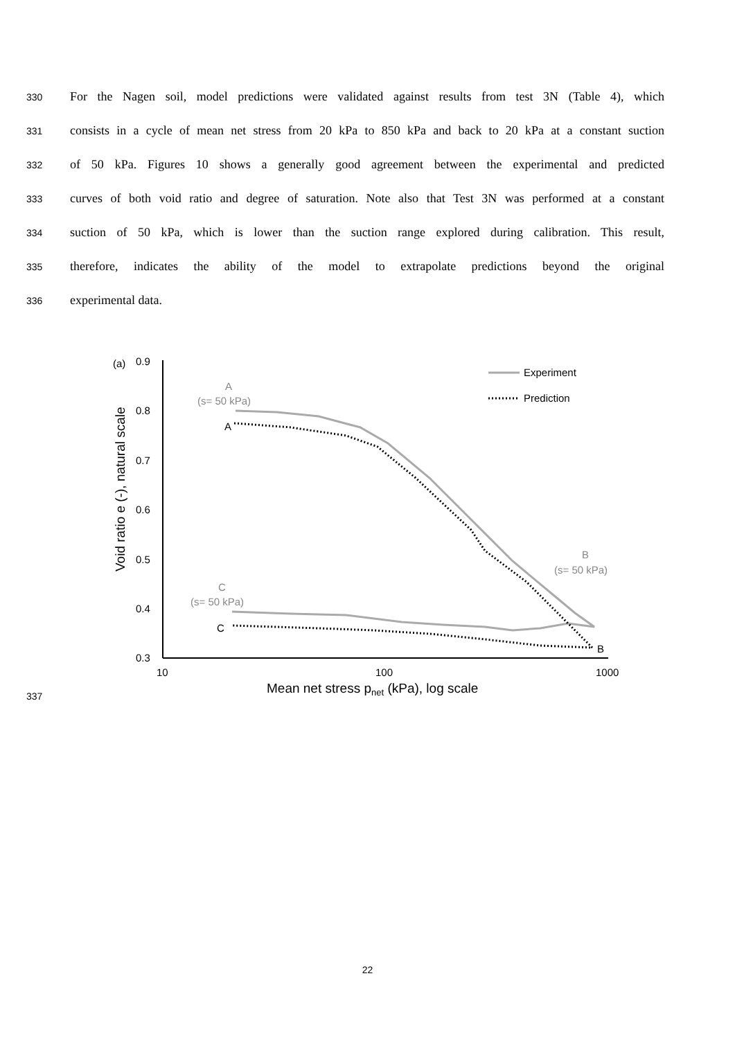330 For the Nagen soil, model predictions were validated against results from test 3N (Table 4), which
331 consists in a cycle of mean net stress from 20 kPa to 850 kPa and back to 20 kPa at a constant suction
332 of 50 kPa. Figures 10 shows a generally good agreement between the experimental and predicted
333 curves of both void ratio and degree of saturation. Note also that Test 3N was performed at a constant
334 suction of 50 kPa, which is lower than the suction range explored during calibration. This result,
335 therefore, indicates the ability of the model to extrapolate predictions beyond the original
336 experimental data.
337
(a)
0.9
0.8
0.7
0.6
0.5
0.4
0.3
10
100
1000
Mean net stress pnet (kPa), log scale
Void ratio e (-), natural scale
Experiment
Prediction
A
(s= 50 kPa)
A
C
(s= 50 kPa)
C
B
(s= 50 kPa)
B
22